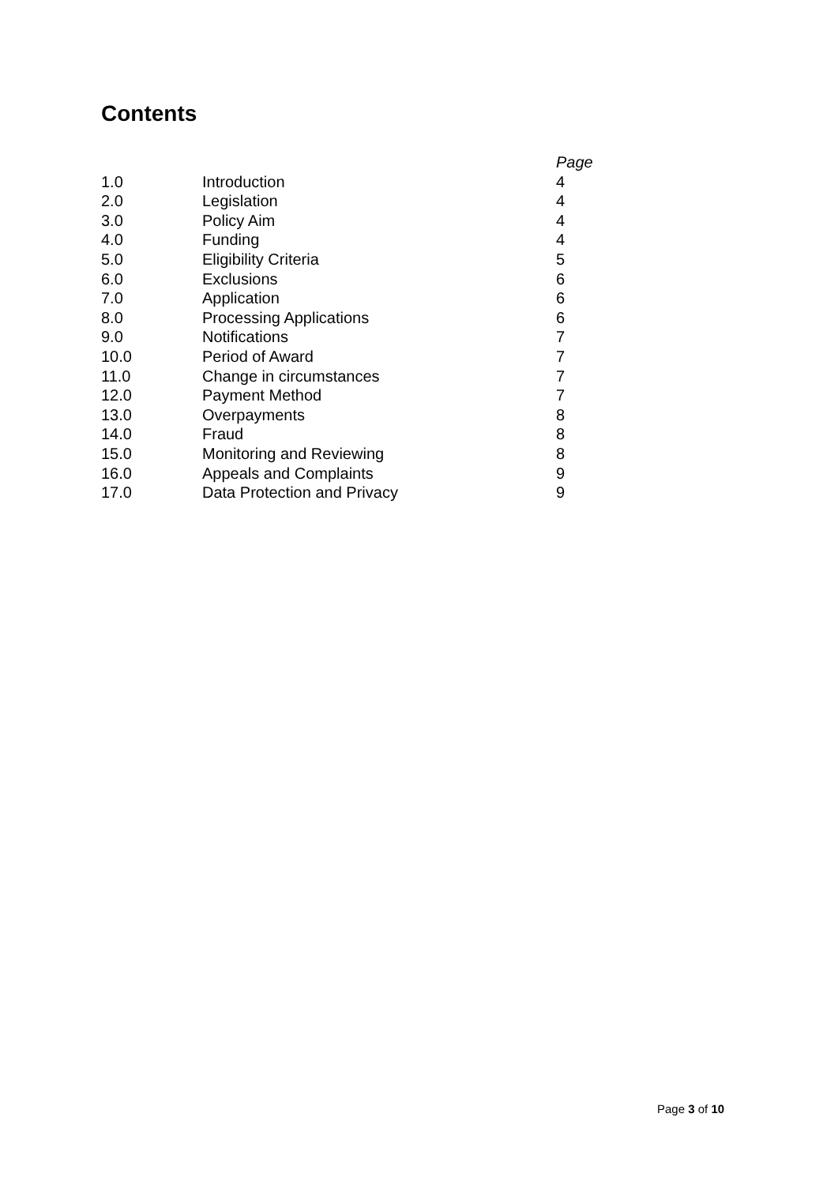Contents
| | | Page |
| --- | --- | --- |
| 1.0 | Introduction | 4 |
| 2.0 | Legislation | 4 |
| 3.0 | Policy Aim | 4 |
| 4.0 | Funding | 4 |
| 5.0 | Eligibility Criteria | 5 |
| 6.0 | Exclusions | 6 |
| 7.0 | Application | 6 |
| 8.0 | Processing Applications | 6 |
| 9.0 | Notifications | 7 |
| 10.0 | Period of Award | 7 |
| 11.0 | Change in circumstances | 7 |
| 12.0 | Payment Method | 7 |
| 13.0 | Overpayments | 8 |
| 14.0 | Fraud | 8 |
| 15.0 | Monitoring and Reviewing | 8 |
| 16.0 | Appeals and Complaints | 9 |
| 17.0 | Data Protection and Privacy | 9 |
Page 3 of 10